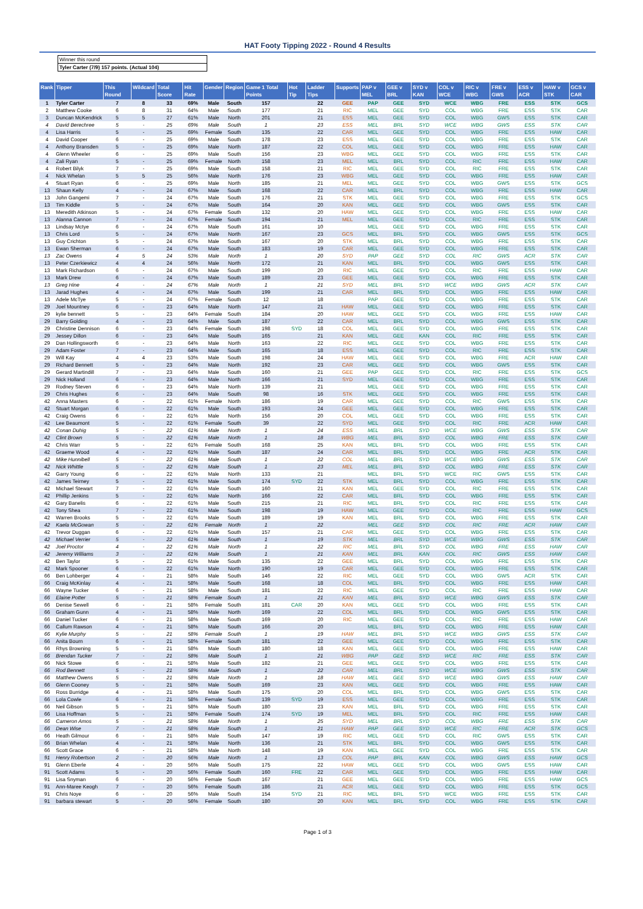HAT Footy Tipping 2022 - Round 4 Results
Winner this round
Tyler Carter (7/9) 157 points. (Actual 104)
| Rank | Tipper | This Round | Wildcard | Total Score | Hit Rate | Gender | Region | Game 1 Total Points | Hot Tip | Ladder Tips | Supports | PAP v MEL | GEE v BRL | SYD v KAN | COL v WCE | RIC v WBG | FRE v GWS | ESS v ACR | HAW v STK | GCS v CAR |
| --- | --- | --- | --- | --- | --- | --- | --- | --- | --- | --- | --- | --- | --- | --- | --- | --- | --- | --- | --- | --- |
| 1 | Tyler Carter | 7 | 8 | 33 | 69% | Male | South | 157 | | 22 | GEE | PAP | GEE | SYD | WCE | WBG | FRE | ESS | STK | GCS |
| 2 | Matthew Cooke | 6 | 8 | 31 | 64% | Male | South | 177 | | 21 | RIC | MEL | GEE | SYD | COL | WBG | FRE | ESS | STK | CAR |
| 3 | Duncan McKendrick | 5 | 5 | 27 | 61% | Male | North | 201 | | 21 | ESS | MEL | GEE | SYD | COL | WBG | GWS | ESS | STK | CAR |
| 4 | David Berechree | 5 | - | 25 | 69% | Male | South | 1 | | 23 | ESS | MEL | BRL | SYD | WCE | WBG | GWS | ESS | STK | CAR |
| 4 | Lisa Harris | 5 | - | 25 | 69% | Female | South | 135 | | 22 | CAR | MEL | GEE | SYD | COL | WBG | FRE | ESS | HAW | CAR |
| 4 | David Cooper | 6 | - | 25 | 69% | Male | South | 178 | | 23 | ESS | MEL | GEE | SYD | COL | WBG | FRE | ESS | STK | CAR |
| 4 | Anthony Bransden | 5 | - | 25 | 69% | Male | North | 187 | | 22 | COL | MEL | GEE | SYD | COL | WBG | FRE | ESS | HAW | CAR |
| 4 | Glenn Wheeler | 6 | - | 25 | 69% | Male | South | 156 | | 23 | WBG | MEL | GEE | SYD | COL | WBG | FRE | ESS | STK | CAR |
| 4 | Zali Ryan | 5 | - | 25 | 69% | Female | North | 158 | | 23 | MEL | MEL | BRL | SYD | COL | RIC | FRE | ESS | HAW | CAR |
| 4 | Robert Bilyk | 7 | - | 25 | 69% | Male | South | 158 | | 21 | RIC | MEL | GEE | SYD | COL | RIC | FRE | ESS | STK | CAR |
| 4 | Nick Whelan | 5 | 5 | 25 | 56% | Male | North | 176 | | 23 | WBG | MEL | GEE | SYD | COL | WBG | FRE | ESS | HAW | CAR |
| 4 | Stuart Ryan | 6 | - | 25 | 69% | Male | North | 185 | | 21 | MEL | MEL | GEE | SYD | COL | WBG | GWS | ESS | STK | GCS |
| 13 | Shaun Kelly | 4 | - | 24 | 67% | Male | South | 168 | | 22 | CAR | MEL | BRL | SYD | COL | WBG | FRE | ESS | HAW | CAR |
| 13 | John Gangemi | 7 | - | 24 | 67% | Male | South | 176 | | 21 | STK | MEL | GEE | SYD | COL | WBG | FRE | ESS | STK | GCS |
| 13 | Tim Kiddle | 5 | - | 24 | 67% | Male | South | 164 | | 20 | KAN | MEL | GEE | SYD | COL | WBG | GWS | ESS | STK | CAR |
| 13 | Meredith Atkinson | 5 | - | 24 | 67% | Female | South | 132 | | 20 | HAW | MEL | GEE | SYD | COL | WBG | FRE | ESS | HAW | CAR |
| 13 | Alanna Cannon | 7 | - | 24 | 67% | Female | South | 194 | | 21 | MEL | MEL | GEE | SYD | COL | RIC | FRE | ESS | STK | CAR |
| 13 | Lindsay Mctye | 6 | - | 24 | 67% | Male | South | 161 | | 10 | | MEL | GEE | SYD | COL | WBG | FRE | ESS | STK | CAR |
| 13 | Chris Lord | 5 | - | 24 | 67% | Male | North | 167 | | 23 | GCS | MEL | BRL | SYD | COL | WBG | GWS | ESS | STK | GCS |
| 13 | Guy Crichton | 5 | - | 24 | 67% | Male | South | 167 | | 20 | STK | MEL | BRL | SYD | COL | WBG | FRE | ESS | STK | CAR |
| 13 | Ewan Sherman | 6 | - | 24 | 67% | Male | South | 183 | | 19 | CAR | MEL | GEE | SYD | COL | WBG | FRE | ESS | STK | CAR |
| 13 | Zac Owens | 4 | 5 | 24 | 53% | Male | North | 1 | | 20 | SYD | PAP | GEE | SYD | COL | RIC | GWS | ACR | STK | CAR |
| 13 | Peter Czerkiewicz | 4 | 4 | 24 | 56% | Male | North | 172 | | 21 | KAN | MEL | BRL | SYD | COL | WBG | GWS | ESS | STK | CAR |
| 13 | Mark Richardson | 6 | - | 24 | 67% | Male | South | 199 | | 20 | RIC | MEL | GEE | SYD | COL | RIC | FRE | ESS | HAW | CAR |
| 13 | Mark Drew | 6 | - | 24 | 67% | Male | South | 189 | | 23 | GEE | MEL | GEE | SYD | COL | WBG | FRE | ESS | STK | CAR |
| 13 | Greg Hine | 4 | - | 24 | 67% | Male | North | 1 | | 21 | SYD | MEL | BRL | SYD | WCE | WBG | GWS | ACR | STK | CAR |
| 13 | Jarad Hughes | 4 | - | 24 | 67% | Male | South | 199 | | 21 | CAR | MEL | BRL | SYD | COL | WBG | FRE | ESS | HAW | CAR |
| 13 | Adele McTye | 5 | - | 24 | 67% | Female | South | 12 | | 18 | | PAP | GEE | SYD | COL | WBG | FRE | ESS | STK | CAR |
| 29 | Joel Mountney | 6 | - | 23 | 64% | Male | North | 147 | | 21 | HAW | MEL | GEE | SYD | COL | WBG | FRE | ESS | STK | CAR |
| 29 | kylie bennett | 5 | - | 23 | 64% | Female | South | 184 | | 20 | HAW | MEL | GEE | SYD | COL | WBG | FRE | ESS | HAW | CAR |
| 29 | Barry Golding | 4 | - | 23 | 64% | Male | South | 187 | | 22 | CAR | MEL | BRL | SYD | COL | WBG | GWS | ESS | STK | CAR |
| 29 | Christine Dennison | 6 | - | 23 | 64% | Female | South | 198 | SYD | 18 | COL | MEL | GEE | SYD | COL | WBG | FRE | ESS | STK | CAR |
| 29 | Jessey Dillon | 6 | - | 23 | 64% | Male | South | 165 | | 21 | KAN | MEL | GEE | KAN | COL | RIC | FRE | ESS | STK | CAR |
| 29 | Dan Hollingsworth | 6 | - | 23 | 64% | Male | North | 163 | | 22 | RIC | MEL | GEE | SYD | COL | WBG | FRE | ESS | STK | CAR |
| 29 | Adam Foster | 7 | - | 23 | 64% | Male | South | 165 | | 18 | ESS | MEL | GEE | SYD | COL | RIC | FRE | ESS | STK | CAR |
| 29 | Will Kay | 4 | 4 | 23 | 53% | Male | South | 198 | | 24 | HAW | MEL | GEE | SYD | COL | WBG | FRE | ACR | HAW | CAR |
| 29 | Richard Bennett | 5 | - | 23 | 64% | Male | North | 192 | | 23 | CAR | MEL | GEE | SYD | COL | WBG | GWS | ESS | STK | CAR |
| 29 | Gerard Martindill | 7 | - | 23 | 64% | Male | South | 160 | | 21 | GEE | PAP | GEE | SYD | COL | RIC | FRE | ESS | STK | GCS |
| 29 | Nick Holland | 6 | - | 23 | 64% | Male | North | 166 | | 21 | SYD | MEL | GEE | SYD | COL | WBG | FRE | ESS | STK | CAR |
| 29 | Rodney Steven | 6 | - | 23 | 64% | Male | North | 139 | | 21 | | MEL | GEE | SYD | COL | WBG | FRE | ESS | STK | CAR |
| 29 | Chris Hughes | 6 | - | 23 | 64% | Male | South | 98 | | 16 | STK | MEL | GEE | SYD | COL | WBG | FRE | ESS | STK | CAR |
| 42 | Anna Masters | 6 | - | 22 | 61% | Female | North | 186 | | 19 | CAR | MEL | GEE | SYD | COL | RIC | GWS | ESS | STK | CAR |
| 42 | Stuart Morgan | 6 | - | 22 | 61% | Male | South | 193 | | 24 | GEE | MEL | GEE | SYD | COL | WBG | FRE | ESS | STK | CAR |
| 42 | Craig Owens | 6 | - | 22 | 61% | Male | North | 156 | | 20 | COL | MEL | GEE | SYD | COL | WBG | FRE | ESS | STK | CAR |
| 42 | Lee Beaumont | 5 | - | 22 | 61% | Female | South | 39 | | 22 | SYD | MEL | GEE | SYD | COL | RIC | FRE | ACR | HAW | CAR |
| 42 | Conan Duhig | 5 | - | 22 | 61% | Male | North | 1 | | 24 | ESS | MEL | BRL | SYD | WCE | WBG | GWS | ESS | STK | CAR |
| 42 | Clint Brown | 5 | - | 22 | 61% | Male | North | 1 | | 18 | WBG | MEL | BRL | SYD | COL | WBG | FRE | ESS | STK | CAR |
| 42 | Chris Warr | 5 | - | 22 | 61% | Female | South | 168 | | 25 | KAN | MEL | BRL | SYD | COL | WBG | FRE | ESS | STK | CAR |
| 42 | Graeme Wood | 4 | - | 22 | 61% | Male | South | 187 | | 24 | CAR | MEL | BRL | SYD | COL | WBG | FRE | ACR | STK | CAR |
| 42 | Mike Hunnibell | 5 | - | 22 | 61% | Male | South | 1 | | 22 | COL | MEL | BRL | SYD | WCE | WBG | GWS | ESS | STK | CAR |
| 42 | Nick Whittle | 5 | - | 22 | 61% | Male | South | 1 | | 23 | MEL | MEL | BRL | SYD | COL | WBG | FRE | ESS | STK | CAR |
| 42 | Garry Young | 6 | - | 22 | 61% | Male | North | 133 | | 21 | | MEL | BRL | SYD | WCE | RIC | GWS | ESS | STK | CAR |
| 42 | James Teirney | 5 | - | 22 | 61% | Male | South | 174 | SYD | 22 | STK | MEL | BRL | SYD | COL | WBG | FRE | ESS | STK | CAR |
| 42 | Michael Stewart | 7 | - | 22 | 61% | Male | South | 160 | | 21 | KAN | MEL | GEE | SYD | COL | RIC | FRE | ESS | STK | CAR |
| 42 | Phillip Jenkins | 5 | - | 22 | 61% | Male | North | 166 | | 22 | CAR | MEL | BRL | SYD | COL | WBG | FRE | ESS | STK | CAR |
| 42 | Gary Banelis | 6 | - | 22 | 61% | Male | South | 215 | | 21 | RIC | MEL | BRL | SYD | COL | RIC | FRE | ESS | STK | CAR |
| 42 | Tony Shea | 7 | - | 22 | 61% | Male | South | 198 | | 19 | HAW | MEL | GEE | SYD | COL | RIC | FRE | ESS | HAW | GCS |
| 42 | Warren Brooks | 5 | - | 22 | 61% | Male | South | 189 | | 19 | KAN | MEL | BRL | SYD | COL | WBG | FRE | ESS | STK | CAR |
| 42 | Kaela McGowan | 5 | - | 22 | 61% | Female | North | 1 | | 22 | | MEL | GEE | SYD | COL | RIC | FRE | ACR | HAW | CAR |
| 42 | Trevor Duggan | 6 | - | 22 | 61% | Male | South | 157 | | 21 | CAR | MEL | GEE | SYD | COL | WBG | FRE | ESS | STK | CAR |
| 42 | Michael Verrier | 5 | - | 22 | 61% | Male | South | 1 | | 19 | STK | MEL | BRL | SYD | WCE | WBG | GWS | ESS | STK | CAR |
| 42 | Joel Proctor | 4 | - | 22 | 61% | Male | North | 1 | | 22 | RIC | MEL | BRL | SYD | COL | WBG | FRE | ESS | HAW | CAR |
| 42 | Jeremy Williams | 3 | - | 22 | 61% | Male | South | 1 | | 21 | KAN | MEL | BRL | KAN | COL | RIC | GWS | ESS | HAW | CAR |
| 42 | Ben Taylor | 5 | - | 22 | 61% | Male | South | 135 | | 22 | GEE | MEL | BRL | SYD | COL | WBG | FRE | ESS | STK | CAR |
| 42 | Mark Spooner | 6 | - | 22 | 61% | Male | North | 190 | | 19 | CAR | MEL | GEE | SYD | COL | WBG | FRE | ESS | STK | CAR |
| 66 | Ben Lohberger | 4 | - | 21 | 58% | Male | South | 146 | | 22 | RIC | MEL | GEE | SYD | COL | WBG | GWS | ACR | STK | CAR |
| 66 | Craig McKinlay | 4 | - | 21 | 58% | Male | South | 168 | | 18 | COL | MEL | BRL | SYD | COL | WBG | FRE | ESS | HAW | CAR |
| 66 | Wayne Tucker | 6 | - | 21 | 58% | Male | South | 181 | | 22 | RIC | MEL | GEE | SYD | COL | RIC | FRE | ESS | HAW | CAR |
| 66 | Elaine Potter | 5 | - | 21 | 58% | Female | South | 1 | | 21 | KAN | MEL | BRL | SYD | WCE | WBG | GWS | ESS | STK | CAR |
| 66 | Denise Sewell | 6 | - | 21 | 58% | Female | South | 181 | CAR | 20 | KAN | MEL | GEE | SYD | COL | WBG | FRE | ESS | STK | CAR |
| 66 | Graham Gunn | 4 | - | 21 | 58% | Male | North | 169 | | 22 | COL | MEL | BRL | SYD | COL | WBG | GWS | ESS | STK | CAR |
| 66 | Daniel Tucker | 6 | - | 21 | 58% | Male | South | 169 | | 20 | RIC | MEL | GEE | SYD | COL | RIC | FRE | ESS | HAW | CAR |
| 66 | Callum Rawson | 4 | - | 21 | 58% | Male | South | 166 | | 20 | | MEL | BRL | SYD | COL | WBG | FRE | ESS | HAW | CAR |
| 66 | Kylie Murphy | 5 | - | 21 | 58% | Female | South | 1 | | 19 | HAW | MEL | BRL | SYD | WCE | WBG | GWS | ESS | STK | CAR |
| 66 | Anita Bourn | 6 | - | 21 | 58% | Female | South | 181 | | 22 | GEE | MEL | GEE | SYD | COL | WBG | FRE | ESS | STK | CAR |
| 66 | Rhys Browning | 5 | - | 21 | 58% | Male | South | 180 | | 18 | KAN | MEL | GEE | SYD | COL | WBG | FRE | ESS | HAW | CAR |
| 66 | Brendan Tucker | 7 | - | 21 | 58% | Male | South | 1 | | 21 | WBG | PAP | GEE | SYD | WCE | RIC | FRE | ESS | STK | CAR |
| 66 | Nick Stowe | 6 | - | 21 | 58% | Male | South | 182 | | 21 | GEE | MEL | GEE | SYD | COL | WBG | FRE | ESS | STK | CAR |
| 66 | Rod Bennett | 5 | - | 21 | 58% | Male | South | 1 | | 22 | CAR | MEL | BRL | SYD | WCE | WBG | GWS | ESS | STK | CAR |
| 66 | Matthew Owens | 5 | - | 21 | 58% | Male | North | 1 | | 18 | HAW | MEL | GEE | SYD | WCE | WBG | GWS | ESS | HAW | CAR |
| 66 | Glenn Cooney | 5 | - | 21 | 58% | Male | South | 169 | | 23 | KAN | MEL | GEE | SYD | COL | WBG | FRE | ESS | HAW | CAR |
| 66 | Ross Burridge | 4 | - | 21 | 58% | Male | South | 175 | | 20 | COL | MEL | BRL | SYD | COL | WBG | GWS | ESS | STK | CAR |
| 66 | Lola Cowle | 6 | - | 21 | 58% | Female | South | 139 | SYD | 19 | ESS | MEL | GEE | SYD | COL | WBG | FRE | ESS | STK | CAR |
| 66 | Neil Gibson | 5 | - | 21 | 58% | Male | South | 180 | | 23 | KAN | MEL | BRL | SYD | COL | WBG | FRE | ESS | STK | CAR |
| 66 | Lisa Hoffman | 5 | - | 21 | 58% | Female | South | 174 | SYD | 19 | MEL | MEL | BRL | SYD | COL | RIC | FRE | ESS | HAW | CAR |
| 66 | Cameron Amos | 5 | - | 21 | 58% | Male | North | 1 | | 25 | SYD | MEL | BRL | SYD | COL | WBG | FRE | ESS | STK | CAR |
| 66 | Dean Wise | 7 | - | 21 | 58% | Male | South | 1 | | 21 | HAW | PAP | GEE | SYD | WCE | RIC | FRE | ACR | STK | GCS |
| 66 | Heath Gilmour | 6 | - | 21 | 58% | Male | South | 147 | | 19 | RIC | MEL | GEE | SYD | COL | RIC | GWS | ESS | STK | CAR |
| 66 | Brian Whelan | 4 | - | 21 | 58% | Male | North | 136 | | 21 | STK | MEL | BRL | SYD | COL | WBG | GWS | ESS | STK | CAR |
| 66 | Scott Grace | 6 | - | 21 | 58% | Male | North | 148 | | 19 | KAN | MEL | GEE | SYD | COL | WBG | FRE | ESS | STK | CAR |
| 91 | Henry Robertson | 2 | - | 20 | 56% | Male | North | 1 | | 13 | COL | PAP | BRL | KAN | COL | WBG | GWS | ESS | HAW | GCS |
| 91 | Glenn Eberle | 4 | - | 20 | 56% | Male | South | 175 | | 22 | HAW | MEL | GEE | SYD | COL | WBG | GWS | ESS | HAW | CAR |
| 91 | Scott Adams | 5 | - | 20 | 56% | Female | South | 160 | FRE | 22 | CAR | MEL | GEE | SYD | COL | WBG | FRE | ESS | HAW | CAR |
| 91 | Lisa Snyman | 6 | - | 20 | 56% | Female | South | 167 | | 21 | GEE | MEL | GEE | SYD | COL | WBG | FRE | ESS | HAW | GCS |
| 91 | Ann-Maree Keogh | 7 | - | 20 | 56% | Female | South | 186 | | 21 | ACR | MEL | GEE | SYD | COL | WBG | FRE | ESS | STK | GCS |
| 91 | Chris Noye | 6 | - | 20 | 56% | Male | South | 154 | SYD | 21 | RIC | MEL | BRL | SYD | WCE | WBG | FRE | ESS | STK | CAR |
| 91 | barbara stewart | 5 | - | 20 | 56% | Female | South | 180 | | 20 | KAN | MEL | BRL | SYD | COL | WBG | FRE | ESS | STK | CAR |
Page 1 of 3